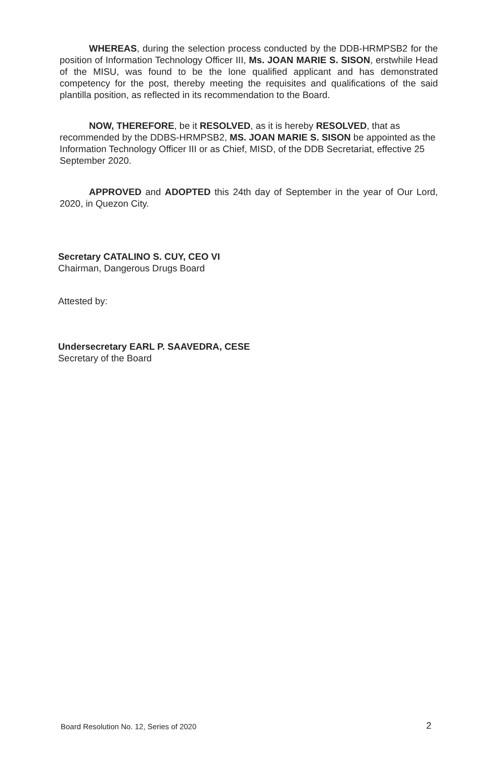WHEREAS, during the selection process conducted by the DDB-HRMPSB2 for the position of Information Technology Officer III, Ms. JOAN MARIE S. SISON, erstwhile Head of the MISU, was found to be the lone qualified applicant and has demonstrated competency for the post, thereby meeting the requisites and qualifications of the said plantilla position, as reflected in its recommendation to the Board.
NOW, THEREFORE, be it RESOLVED, as it is hereby RESOLVED, that as recommended by the DDBS-HRMPSB2, MS. JOAN MARIE S. SISON be appointed as the Information Technology Officer III or as Chief, MISD, of the DDB Secretariat, effective 25 September 2020.
APPROVED and ADOPTED this 24th day of September in the year of Our Lord, 2020, in Quezon City.
Secretary CATALINO S. CUY, CEO VI
Chairman, Dangerous Drugs Board
Attested by:
Undersecretary EARL P. SAAVEDRA, CESE
Secretary of the Board
Board Resolution No. 12, Series of 2020
2